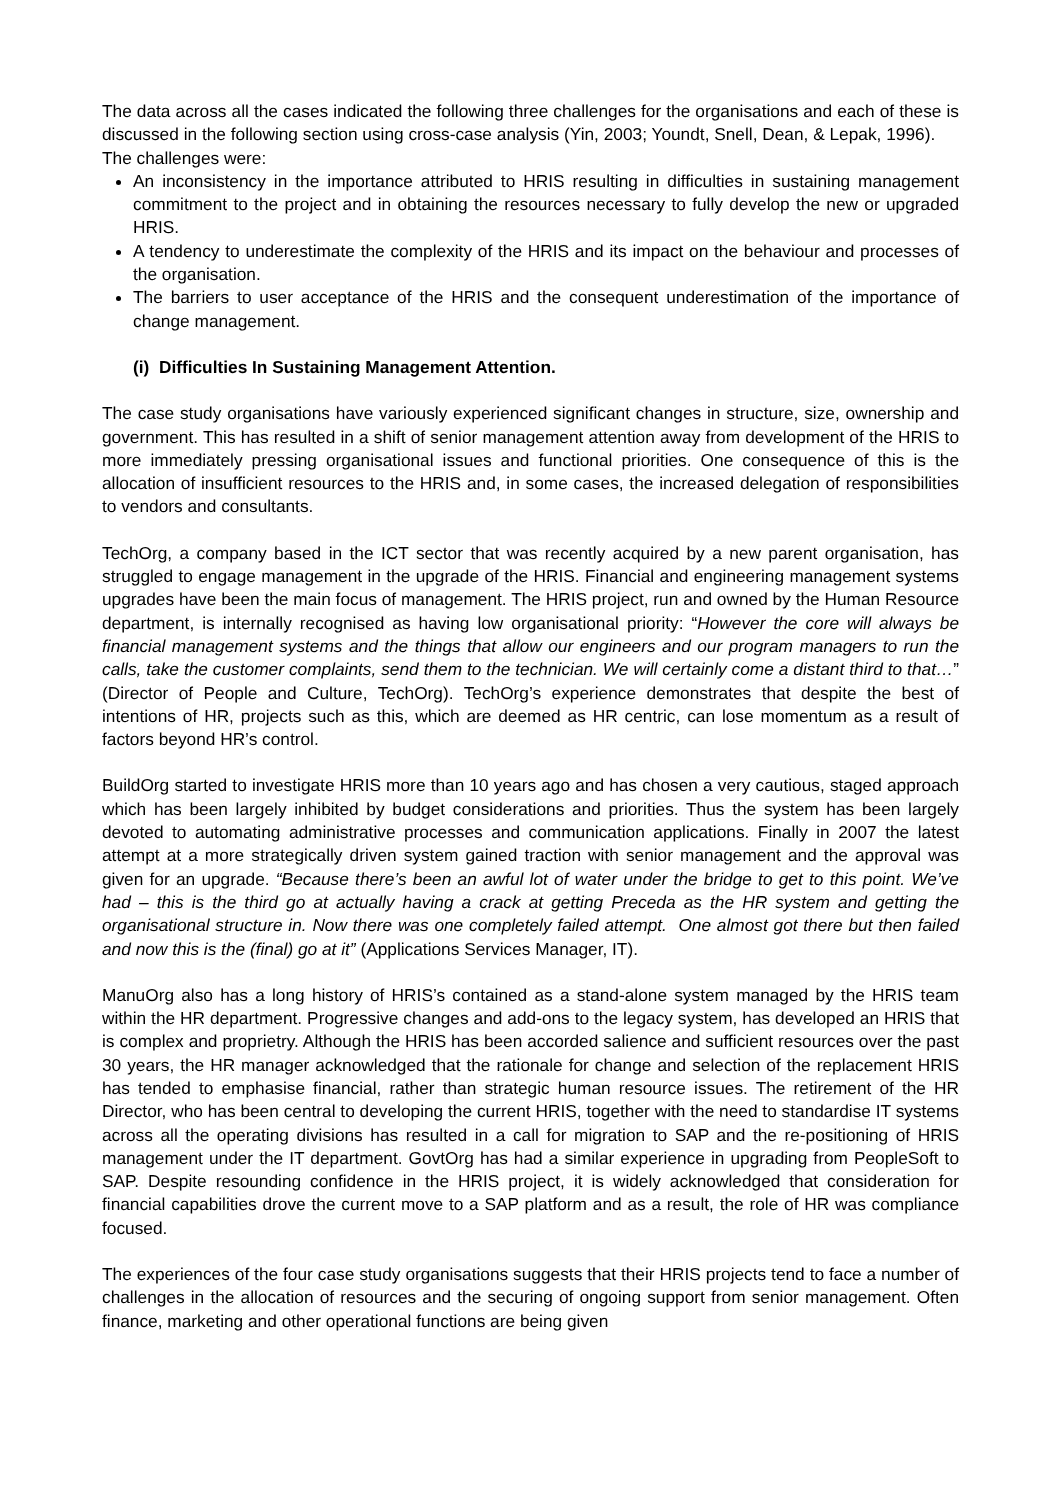The data across all the cases indicated the following three challenges for the organisations and each of these is discussed in the following section using cross-case analysis (Yin, 2003; Youndt, Snell, Dean, & Lepak, 1996).
The challenges were:
An inconsistency in the importance attributed to HRIS resulting in difficulties in sustaining management commitment to the project and in obtaining the resources necessary to fully develop the new or upgraded HRIS.
A tendency to underestimate the complexity of the HRIS and its impact on the behaviour and processes of the organisation.
The barriers to user acceptance of the HRIS and the consequent underestimation of the importance of change management.
(i) Difficulties In Sustaining Management Attention.
The case study organisations have variously experienced significant changes in structure, size, ownership and government. This has resulted in a shift of senior management attention away from development of the HRIS to more immediately pressing organisational issues and functional priorities. One consequence of this is the allocation of insufficient resources to the HRIS and, in some cases, the increased delegation of responsibilities to vendors and consultants.
TechOrg, a company based in the ICT sector that was recently acquired by a new parent organisation, has struggled to engage management in the upgrade of the HRIS. Financial and engineering management systems upgrades have been the main focus of management. The HRIS project, run and owned by the Human Resource department, is internally recognised as having low organisational priority: “However the core will always be financial management systems and the things that allow our engineers and our program managers to run the calls, take the customer complaints, send them to the technician. We will certainly come a distant third to that…” (Director of People and Culture, TechOrg). TechOrg’s experience demonstrates that despite the best of intentions of HR, projects such as this, which are deemed as HR centric, can lose momentum as a result of factors beyond HR’s control.
BuildOrg started to investigate HRIS more than 10 years ago and has chosen a very cautious, staged approach which has been largely inhibited by budget considerations and priorities. Thus the system has been largely devoted to automating administrative processes and communication applications. Finally in 2007 the latest attempt at a more strategically driven system gained traction with senior management and the approval was given for an upgrade. “Because there’s been an awful lot of water under the bridge to get to this point. We’ve had – this is the third go at actually having a crack at getting Preceda as the HR system and getting the organisational structure in. Now there was one completely failed attempt. One almost got there but then failed and now this is the (final) go at it” (Applications Services Manager, IT).
ManuOrg also has a long history of HRIS’s contained as a stand-alone system managed by the HRIS team within the HR department. Progressive changes and add-ons to the legacy system, has developed an HRIS that is complex and proprietry. Although the HRIS has been accorded salience and sufficient resources over the past 30 years, the HR manager acknowledged that the rationale for change and selection of the replacement HRIS has tended to emphasise financial, rather than strategic human resource issues. The retirement of the HR Director, who has been central to developing the current HRIS, together with the need to standardise IT systems across all the operating divisions has resulted in a call for migration to SAP and the re-positioning of HRIS management under the IT department. GovtOrg has had a similar experience in upgrading from PeopleSoft to SAP. Despite resounding confidence in the HRIS project, it is widely acknowledged that consideration for financial capabilities drove the current move to a SAP platform and as a result, the role of HR was compliance focused.
The experiences of the four case study organisations suggests that their HRIS projects tend to face a number of challenges in the allocation of resources and the securing of ongoing support from senior management. Often finance, marketing and other operational functions are being given